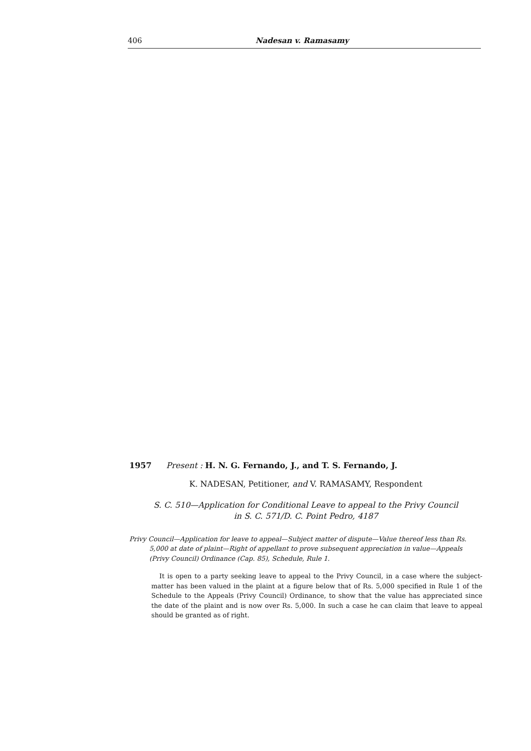406 Nadesan v. Ramasamy
1957 Present : H. N. G. Fernando, J., and T. S. Fernando, J.
K. NADESAN, Petitioner, and V. RAMASAMY, Respondent
S. C. 510—Application for Conditional Leave to appeal to the Privy Council
in S. C. 571/D. C. Point Pedro, 4187
Privy Council—Application for leave to appeal—Subject matter of dispute—Value thereof less than Rs. 5,000 at date of plaint—Right of appellant to prove subsequent appreciation in value—Appeals (Privy Council) Ordinance (Cap. 85), Schedule, Rule 1.
It is open to a party seeking leave to appeal to the Privy Council, in a case where the subject-matter has been valued in the plaint at a figure below that of Rs. 5,000 specified in Rule 1 of the Schedule to the Appeals (Privy Council) Ordinance, to show that the value has appreciated since the date of the plaint and is now over Rs. 5,000. In such a case he can claim that leave to appeal should be granted as of right.